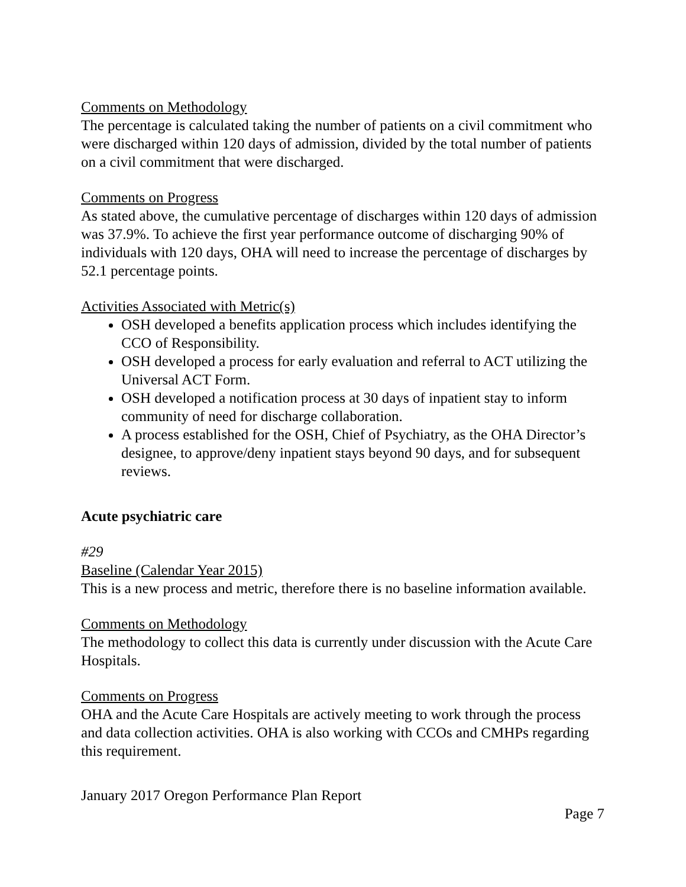Comments on Methodology
The percentage is calculated taking the number of patients on a civil commitment who were discharged within 120 days of admission, divided by the total number of patients on a civil commitment that were discharged.
Comments on Progress
As stated above, the cumulative percentage of discharges within 120 days of admission was 37.9%. To achieve the first year performance outcome of discharging 90% of individuals with 120 days, OHA will need to increase the percentage of discharges by 52.1 percentage points.
Activities Associated with Metric(s)
OSH developed a benefits application process which includes identifying the CCO of Responsibility.
OSH developed a process for early evaluation and referral to ACT utilizing the Universal ACT Form.
OSH developed a notification process at 30 days of inpatient stay to inform community of need for discharge collaboration.
A process established for the OSH, Chief of Psychiatry, as the OHA Director’s designee, to approve/deny inpatient stays beyond 90 days, and for subsequent reviews.
Acute psychiatric care
#29
Baseline (Calendar Year 2015)
This is a new process and metric, therefore there is no baseline information available.
Comments on Methodology
The methodology to collect this data is currently under discussion with the Acute Care Hospitals.
Comments on Progress
OHA and the Acute Care Hospitals are actively meeting to work through the process and data collection activities. OHA is also working with CCOs and CMHPs regarding this requirement.
January 2017 Oregon Performance Plan Report
Page 7